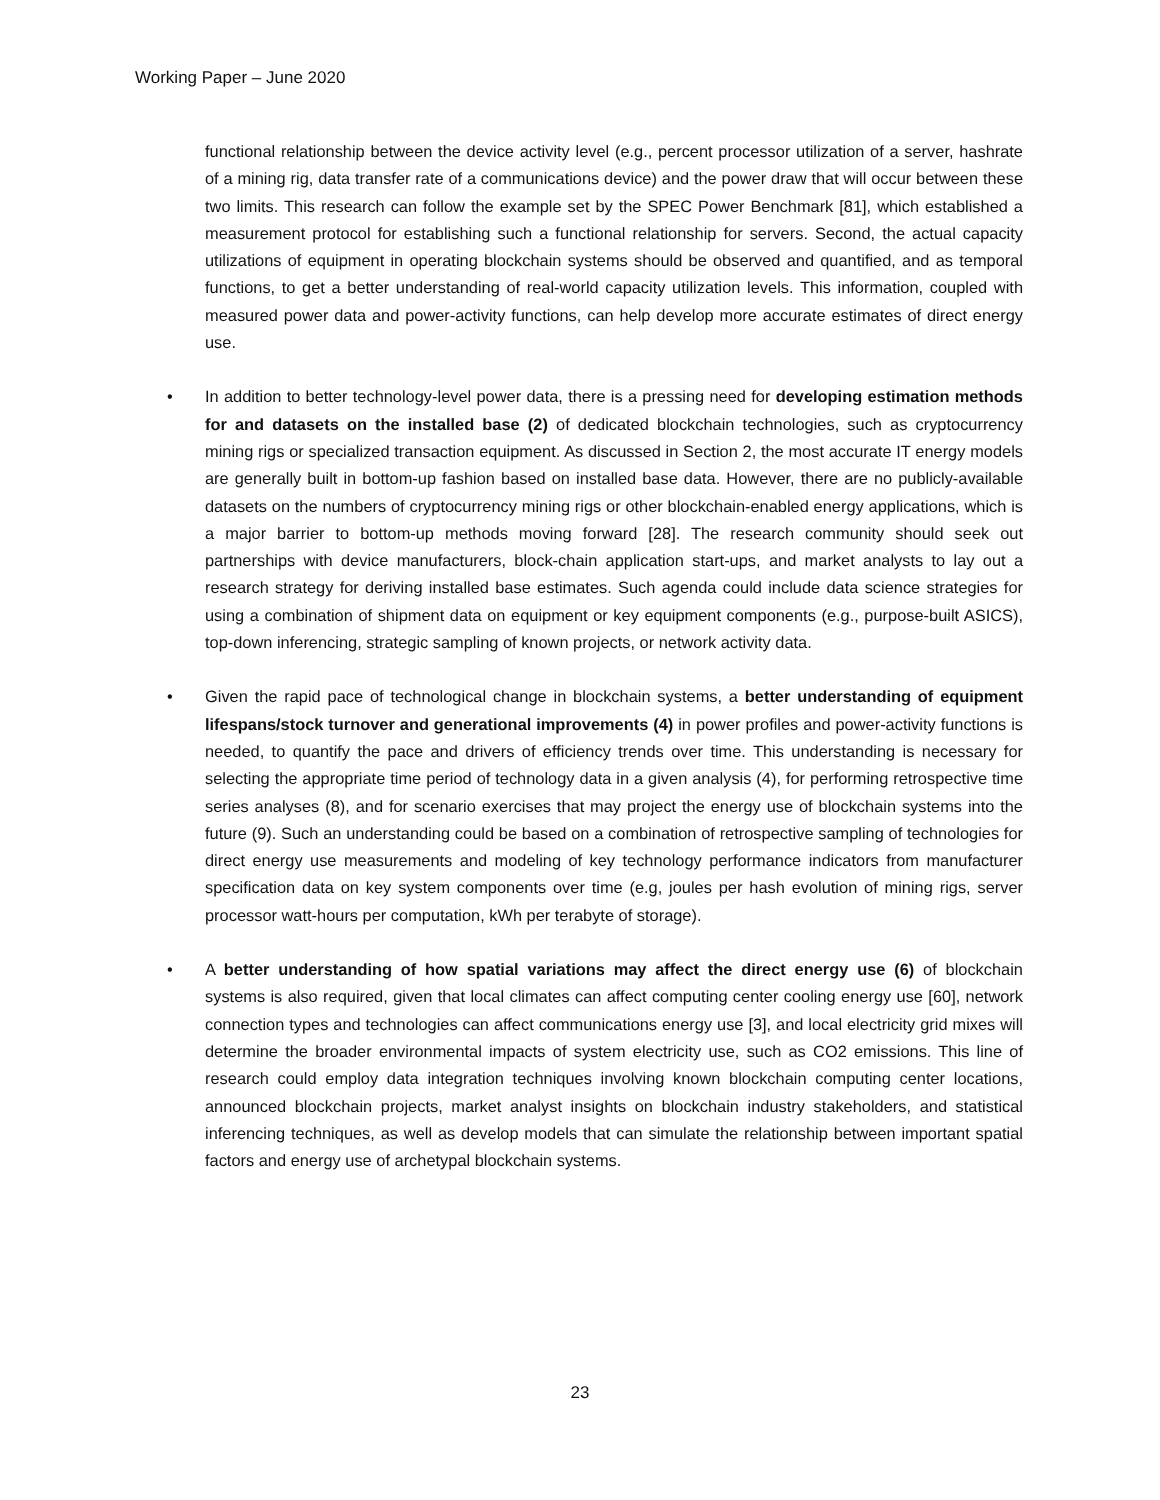Working Paper – June 2020
functional relationship between the device activity level (e.g., percent processor utilization of a server, hashrate of a mining rig, data transfer rate of a communications device) and the power draw that will occur between these two limits. This research can follow the example set by the SPEC Power Benchmark [81], which established a measurement protocol for establishing such a functional relationship for servers. Second, the actual capacity utilizations of equipment in operating blockchain systems should be observed and quantified, and as temporal functions, to get a better understanding of real-world capacity utilization levels. This information, coupled with measured power data and power-activity functions, can help develop more accurate estimates of direct energy use.
• In addition to better technology-level power data, there is a pressing need for developing estimation methods for and datasets on the installed base (2) of dedicated blockchain technologies, such as cryptocurrency mining rigs or specialized transaction equipment. As discussed in Section 2, the most accurate IT energy models are generally built in bottom-up fashion based on installed base data. However, there are no publicly-available datasets on the numbers of cryptocurrency mining rigs or other blockchain-enabled energy applications, which is a major barrier to bottom-up methods moving forward [28]. The research community should seek out partnerships with device manufacturers, block-chain application start-ups, and market analysts to lay out a research strategy for deriving installed base estimates. Such agenda could include data science strategies for using a combination of shipment data on equipment or key equipment components (e.g., purpose-built ASICS), top-down inferencing, strategic sampling of known projects, or network activity data.
• Given the rapid pace of technological change in blockchain systems, a better understanding of equipment lifespans/stock turnover and generational improvements (4) in power profiles and power-activity functions is needed, to quantify the pace and drivers of efficiency trends over time. This understanding is necessary for selecting the appropriate time period of technology data in a given analysis (4), for performing retrospective time series analyses (8), and for scenario exercises that may project the energy use of blockchain systems into the future (9). Such an understanding could be based on a combination of retrospective sampling of technologies for direct energy use measurements and modeling of key technology performance indicators from manufacturer specification data on key system components over time (e.g, joules per hash evolution of mining rigs, server processor watt-hours per computation, kWh per terabyte of storage).
• A better understanding of how spatial variations may affect the direct energy use (6) of blockchain systems is also required, given that local climates can affect computing center cooling energy use [60], network connection types and technologies can affect communications energy use [3], and local electricity grid mixes will determine the broader environmental impacts of system electricity use, such as CO2 emissions. This line of research could employ data integration techniques involving known blockchain computing center locations, announced blockchain projects, market analyst insights on blockchain industry stakeholders, and statistical inferencing techniques, as well as develop models that can simulate the relationship between important spatial factors and energy use of archetypal blockchain systems.
23